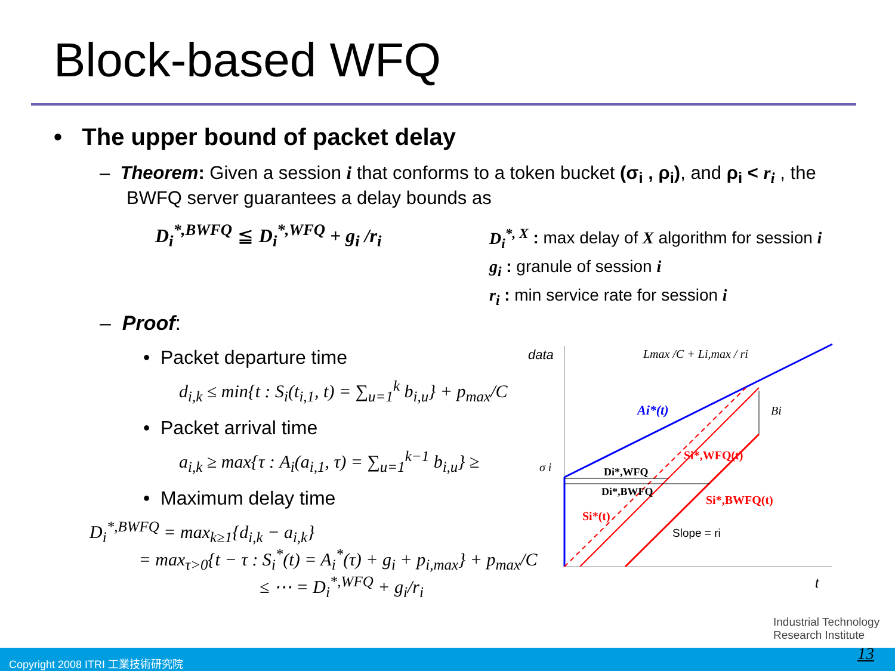Block-based WFQ
• The upper bound of packet delay
– Theorem: Given a session i that conforms to a token bucket (σ<sub>i</sub> , ρ<sub>i</sub>), and ρ<sub>i</sub> < r<sub>i</sub> , the BWFQ server guarantees a delay bounds as
D<sub>i</sub><sup>*,BWFQ</sup> ≦ D<sub>i</sub><sup>*,WFQ</sup> + g<sub>i</sub> /r<sub>i</sub>
D<sub>i</sub><sup>*, X</sup> : max delay of X algorithm for session i
g<sub>i</sub> : granule of session i
r<sub>i</sub> : min service rate for session i
– Proof:
• Packet departure time
d<sub>i,k</sub> ≤ min{t : S<sub>i</sub>(t<sub>i,1</sub>, t) = ∑<sub>u=1</sub><sup>k</sup> b<sub>i,u</sub>} + p<sub>max</sub>/C
• Packet arrival time
a<sub>i,k</sub> ≥ max{τ : A<sub>i</sub>(a<sub>i,1</sub>, τ) = ∑<sub>u=1</sub><sup>k−1</sup> b<sub>i,u</sub>} ≥
• Maximum delay time
D<sub>i</sub><sup>*,BWFQ</sup> = max<sub>k≥1</sub>{d<sub>i,k</sub> − a<sub>i,k</sub>}
= max<sub>τ>0</sub>{t − τ : S<sub>i</sub><sup>*</sup>(t) = A<sub>i</sub><sup>*</sup>(τ) + g<sub>i</sub> + p<sub>i,max</sub>} + p<sub>max</sub>/C
≤ ⋯ = D<sub>i</sub><sup>*,WFQ</sup> + g<sub>i</sub>/r<sub>i</sub>
data
Lmax /C + Li,max / ri
Ai*(t)
Bi
Si*,WFQ(t)
σ i
Di*,WFQ
Di*,BWFQ
Si*,BWFQ(t)
Si*(t)
Slope = ri
t
Industrial Technology
Research Institute
Copyright 2008 ITRI 工業技術研究院 13